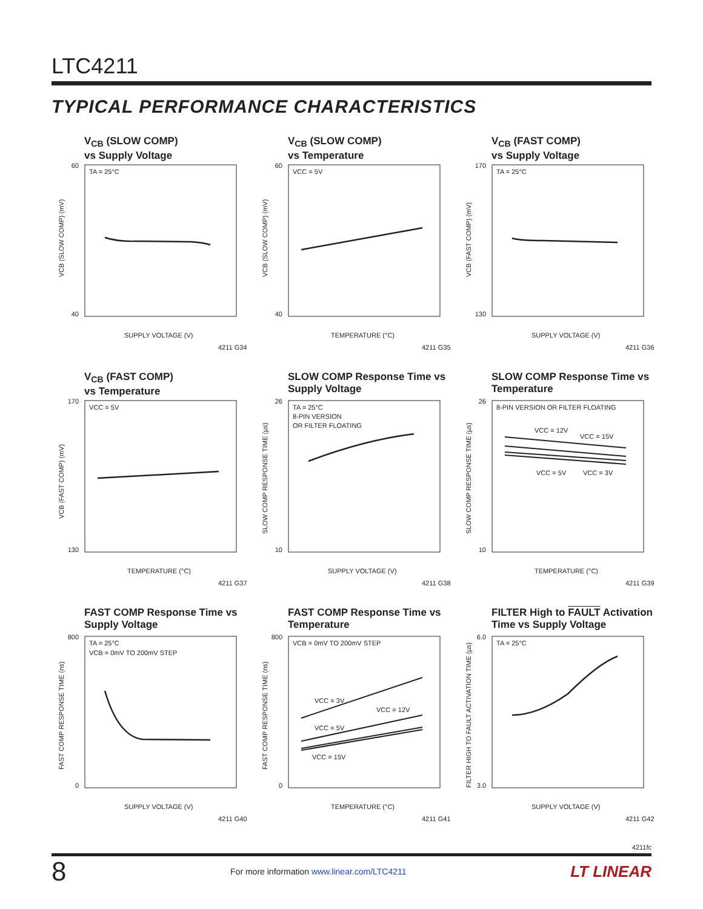LTC4211
TYPICAL PERFORMANCE CHARACTERISTICS
V<sub>CB</sub> (SLOW COMP)
vs Supply Voltage
TA = 25°C
SUPPLY VOLTAGE (V)
60
40
4211 G34
VCB (SLOW COMP) (mV)
V<sub>CB</sub> (SLOW COMP)
vs Temperature
VCC = 5V
TEMPERATURE (°C)
60
40
4211 G35
VCB (SLOW COMP) (mV)
V<sub>CB</sub> (FAST COMP)
vs Supply Voltage
TA = 25°C
SUPPLY VOLTAGE (V)
170
130
4211 G36
VCB (FAST COMP) (mV)
V<sub>CB</sub> (FAST COMP)
vs Temperature
VCC = 5V
TEMPERATURE (°C)
170
130
4211 G37
VCB (FAST COMP) (mV)
SLOW COMP Response Time vs
Supply Voltage
TA = 25°C
8-PIN VERSION
OR FILTER FLOATING
SUPPLY VOLTAGE (V)
26
10
4211 G38
SLOW COMP RESPONSE TIME (µs)
SLOW COMP Response Time vs
Temperature
8-PIN VERSION OR FILTER FLOATING
VCC = 12V
VCC = 15V
VCC = 5V
VCC = 3V
TEMPERATURE (°C)
26
10
4211 G39
SLOW COMP RESPONSE TIME (µs)
FAST COMP Response Time vs
Supply Voltage
TA = 25°C
VCB = 0mV TO 200mV STEP
SUPPLY VOLTAGE (V)
800
0
4211 G40
FAST COMP RESPONSE TIME (ns)
FAST COMP Response Time vs
Temperature
VCB = 0mV TO 200mV STEP
VCC = 3V
VCC = 12V
VCC = 5V
VCC = 15V
TEMPERATURE (°C)
800
0
4211 G41
FAST COMP RESPONSE TIME (ns)
FILTER High to FAULT Activation
Time vs Supply Voltage
TA = 25°C
SUPPLY VOLTAGE (V)
6.0
3.0
4211 G42
FILTER HIGH TO FAULT ACTIVATION TIME (µs)
4211fc
8 For more information www.linear.com/LTC4211 LT LINEAR